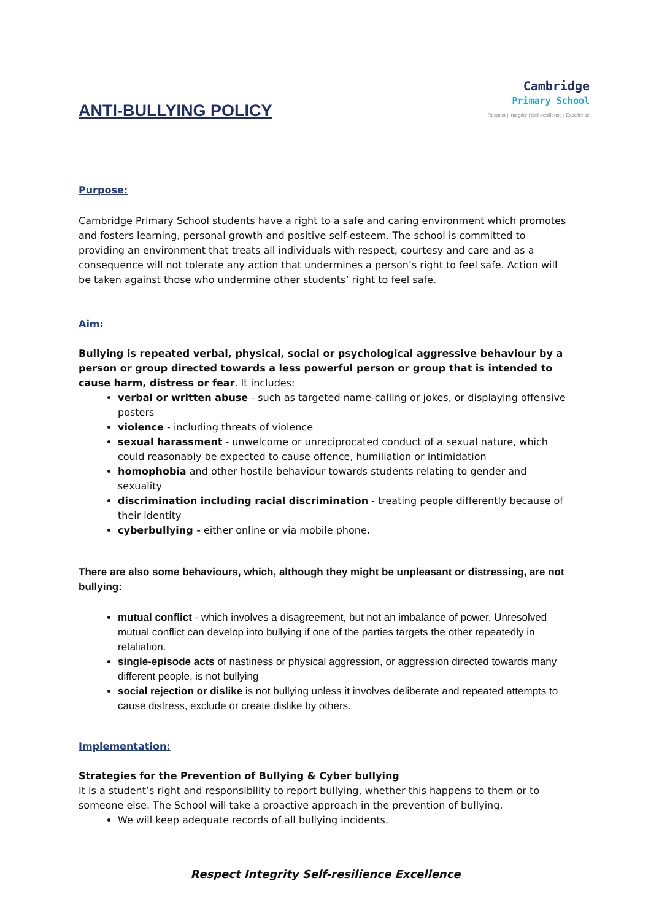ANTI-BULLYING POLICY
Cambridge
Primary School
Respect | Integrity | Self-resilience | Excellence
Purpose:
Cambridge Primary School students have a right to a safe and caring environment which promotes and fosters learning, personal growth and positive self-esteem. The school is committed to providing an environment that treats all individuals with respect, courtesy and care and as a consequence will not tolerate any action that undermines a person’s right to feel safe. Action will be taken against those who undermine other students’ right to feel safe.
Aim:
Bullying is repeated verbal, physical, social or psychological aggressive behaviour by a person or group directed towards a less powerful person or group that is intended to cause harm, distress or fear. It includes:
verbal or written abuse - such as targeted name-calling or jokes, or displaying offensive posters
violence - including threats of violence
sexual harassment - unwelcome or unreciprocated conduct of a sexual nature, which could reasonably be expected to cause offence, humiliation or intimidation
homophobia and other hostile behaviour towards students relating to gender and sexuality
discrimination including racial discrimination - treating people differently because of their identity
cyberbullying - either online or via mobile phone.
There are also some behaviours, which, although they might be unpleasant or distressing, are not bullying:
mutual conflict - which involves a disagreement, but not an imbalance of power. Unresolved mutual conflict can develop into bullying if one of the parties targets the other repeatedly in retaliation.
single-episode acts of nastiness or physical aggression, or aggression directed towards many different people, is not bullying
social rejection or dislike is not bullying unless it involves deliberate and repeated attempts to cause distress, exclude or create dislike by others.
Implementation:
Strategies for the Prevention of Bullying & Cyber bullying
It is a student’s right and responsibility to report bullying, whether this happens to them or to someone else. The School will take a proactive approach in the prevention of bullying.
We will keep adequate records of all bullying incidents.
Respect Integrity Self-resilience Excellence